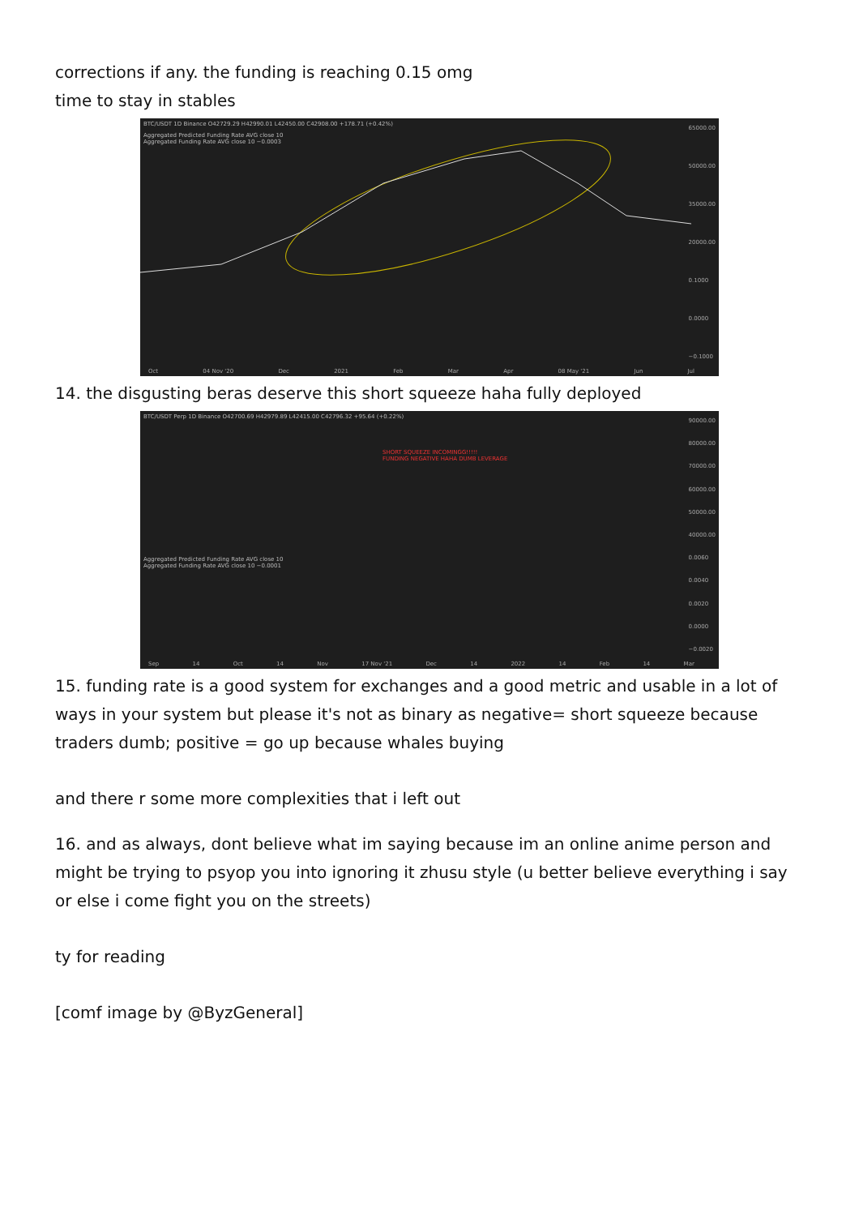corrections if any. the funding is reaching 0.15 omg
time to stay in stables
BTC/USDT 1D Binance O42729.29 H42990.01 L42450.00 C42908.00 +178.71 (+0.42%)
Aggregated Predicted Funding Rate AVG close 10
Aggregated Funding Rate AVG close 10 −0.0003
65000.00
50000.00
35000.00
20000.00
0.1000
0.0000
−0.1000
Oct 04 Nov '20 Dec 2021 Feb Mar Apr 08 May '21 Jun Jul
14. the disgusting beras deserve this short squeeze haha fully deployed
BTC/USDT Perp 1D Binance O42700.69 H42979.89 L42415.00 C42796.32 +95.64 (+0.22%)
SHORT SQUEEZE INCOMINGG!!!!!
FUNDING NEGATIVE HAHA DUMB LEVERAGE
Aggregated Predicted Funding Rate AVG close 10
Aggregated Funding Rate AVG close 10 −0.0001
90000.00
80000.00
70000.00
60000.00
50000.00
40000.00
0.0060
0.0040
0.0020
0.0000
−0.0020
Sep 14 Oct 14 Nov 17 Nov '21 Dec 14 2022 14 Feb 14 Mar
15. funding rate is a good system for exchanges and a good metric and usable in a lot of ways in your system but please it's not as binary as negative= short squeeze because traders dumb; positive = go up because whales buying
and there r some more complexities that i left out
16. and as always, dont believe what im saying because im an online anime person and might be trying to psyop you into ignoring it zhusu style (u better believe everything i say or else i come fight you on the streets)
ty for reading
[comf image by @ByzGeneral]